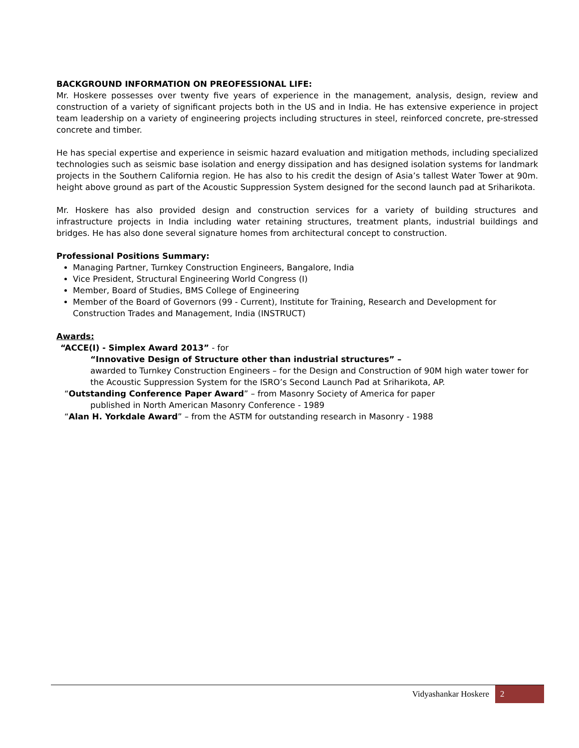BACKGROUND INFORMATION ON PREOFESSIONAL LIFE:
Mr. Hoskere possesses over twenty five years of experience in the management, analysis, design, review and construction of a variety of significant projects both in the US and in India. He has extensive experience in project team leadership on a variety of engineering projects including structures in steel, reinforced concrete, pre-stressed concrete and timber.
He has special expertise and experience in seismic hazard evaluation and mitigation methods, including specialized technologies such as seismic base isolation and energy dissipation and has designed isolation systems for landmark projects in the Southern California region. He has also to his credit the design of Asia’s tallest Water Tower at 90m. height above ground as part of the Acoustic Suppression System designed for the second launch pad at Sriharikota.
Mr. Hoskere has also provided design and construction services for a variety of building structures and infrastructure projects in India including water retaining structures, treatment plants, industrial buildings and bridges. He has also done several signature homes from architectural concept to construction.
Professional Positions Summary:
Managing Partner, Turnkey Construction Engineers, Bangalore, India
Vice President, Structural Engineering World Congress (I)
Member, Board of Studies, BMS College of Engineering
Member of the Board of Governors (99 - Current), Institute for Training, Research and Development for Construction Trades and Management, India (INSTRUCT)
Awards:
“ACCE(I) - Simplex Award 2013” - for
“Innovative Design of Structure other than industrial structures” –
awarded to Turnkey Construction Engineers – for the Design and Construction of 90M high water tower for the Acoustic Suppression System for the ISRO’s Second Launch Pad at Sriharikota, AP.
“Outstanding Conference Paper Award” – from Masonry Society of America for paper
published in North American Masonry Conference - 1989
“Alan H. Yorkdale Award” – from the ASTM for outstanding research in Masonry - 1988
Vidyashankar Hoskere 2